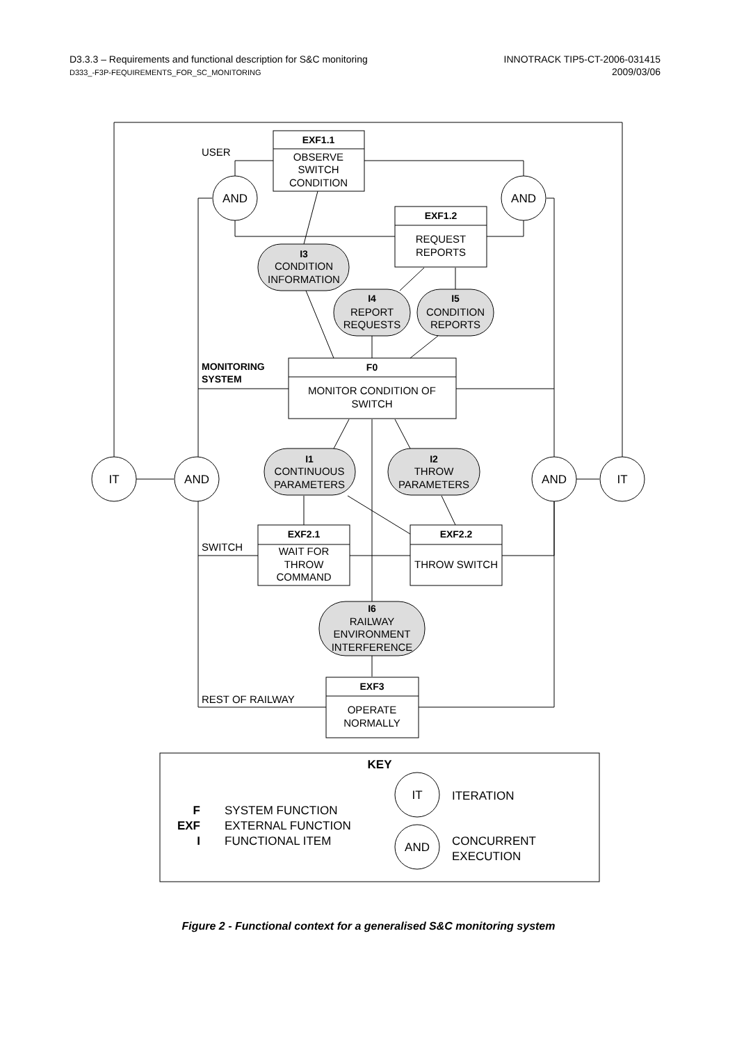D3.3.3 – Requirements and functional description for S&C monitoring
D333_-F3P-FEQUIREMENTS_FOR_SC_MONITORING
INNOTRACK TIP5-CT-2006-031415
2009/03/06
EXF1.1
EXF1.2
F0
EXF2.1
EXF2.2
EXF3
I3
I4
I5
I1
I2
I6
MONITORING
SYSTEM
OBSERVE
SWITCH
CONDITION
REQUEST
REPORTS
MONITOR CONDITION OF
SWITCH
WAIT FOR
THROW
COMMAND
THROW SWITCH
OPERATE
NORMALLY
CONDITION
INFORMATION
REPORT
REQUESTS
CONDITION
REPORTS
CONTINUOUS
PARAMETERS
THROW
PARAMETERS
RAILWAY
ENVIRONMENT
INTERFERENCE
USER
SWITCH
REST OF RAILWAY
AND
AND
IT
AND
AND
IT
KEY
IT
AND
ITERATION
CONCURRENT
EXECUTION
F
SYSTEM FUNCTION
EXF
EXTERNAL FUNCTION
I
FUNCTIONAL ITEM
Figure 2 - Functional context for a generalised S&C monitoring system